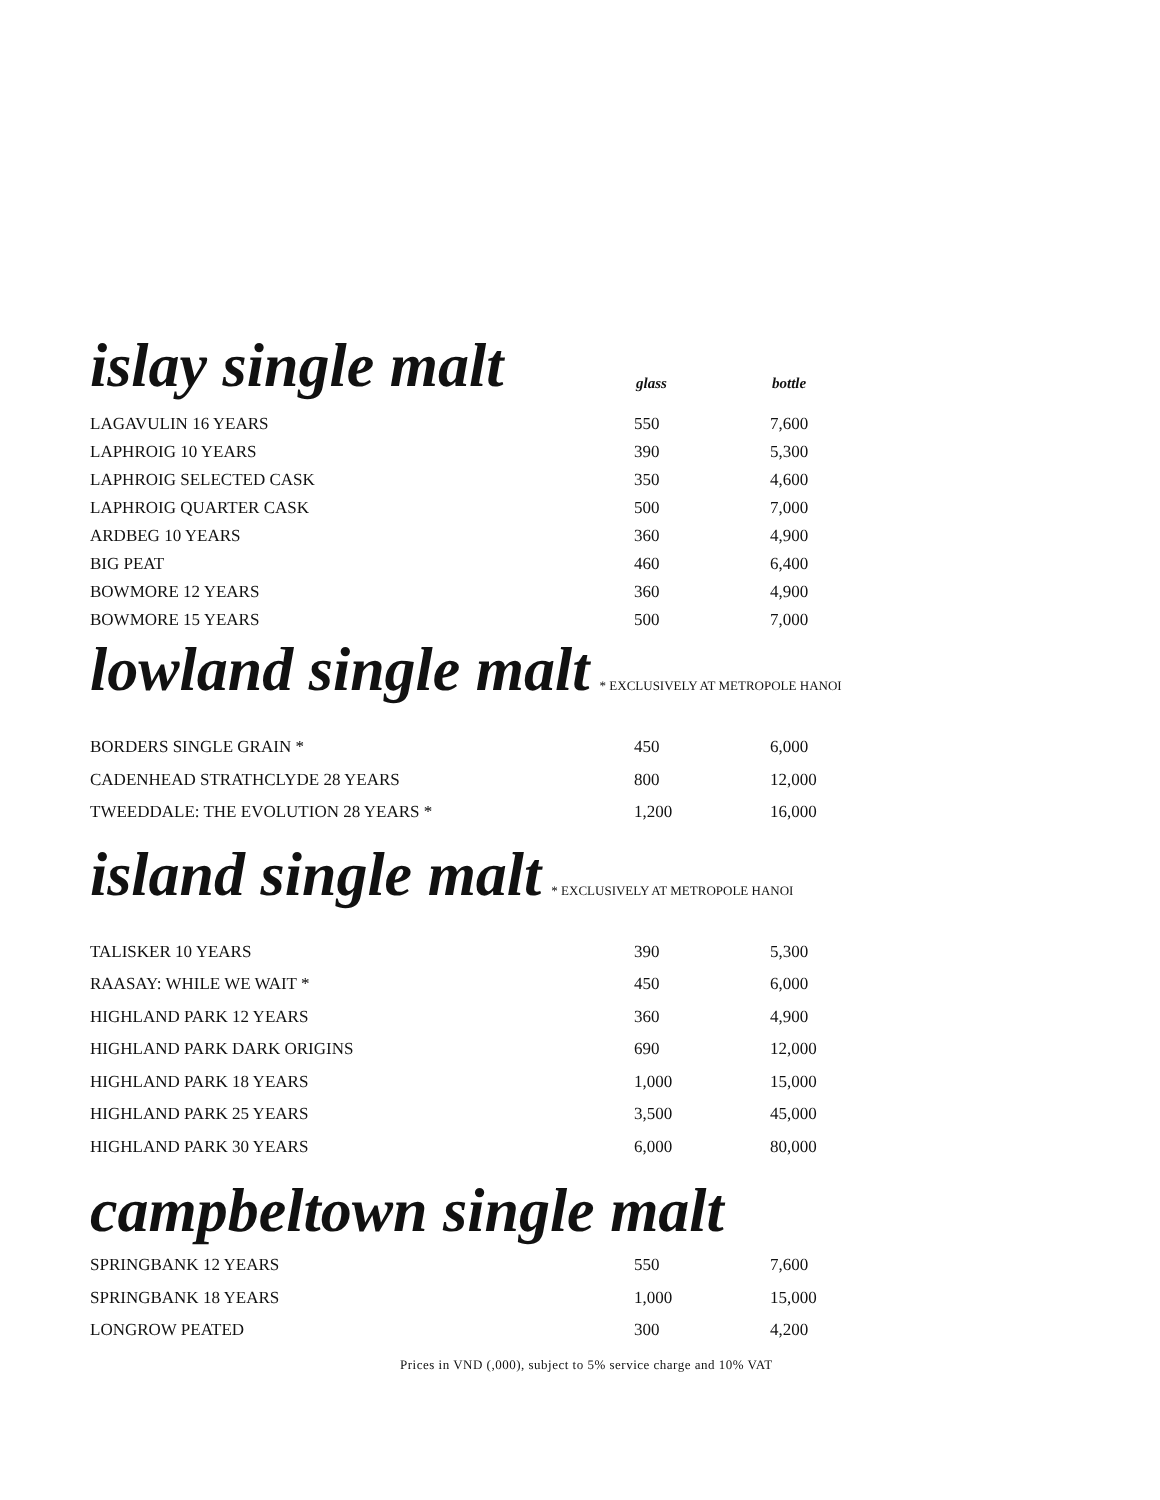islay single malt
glass bottle
| LAGAVULIN 16 YEARS | 550 | 7,600 |
| LAPHROIG 10 YEARS | 390 | 5,300 |
| LAPHROIG SELECTED CASK | 350 | 4,600 |
| LAPHROIG QUARTER CASK | 500 | 7,000 |
| ARDBEG 10 YEARS | 360 | 4,900 |
| BIG PEAT | 460 | 6,400 |
| BOWMORE 12 YEARS | 360 | 4,900 |
| BOWMORE 15 YEARS | 500 | 7,000 |
lowland single malt * EXCLUSIVELY AT METROPOLE HANOI
| BORDERS SINGLE GRAIN * | 450 | 6,000 |
| CADENHEAD STRATHCLYDE 28 YEARS | 800 | 12,000 |
| TWEEDDALE: THE EVOLUTION 28 YEARS * | 1,200 | 16,000 |
island single malt * EXCLUSIVELY AT METROPOLE HANOI
| TALISKER 10 YEARS | 390 | 5,300 |
| RAASAY: WHILE WE WAIT * | 450 | 6,000 |
| HIGHLAND PARK 12 YEARS | 360 | 4,900 |
| HIGHLAND PARK DARK ORIGINS | 690 | 12,000 |
| HIGHLAND PARK 18 YEARS | 1,000 | 15,000 |
| HIGHLAND PARK 25 YEARS | 3,500 | 45,000 |
| HIGHLAND PARK 30 YEARS | 6,000 | 80,000 |
campbeltown single malt
| SPRINGBANK 12 YEARS | 550 | 7,600 |
| SPRINGBANK 18 YEARS | 1,000 | 15,000 |
| LONGROW PEATED | 300 | 4,200 |
Prices in VND (,000), subject to 5% service charge and 10% VAT